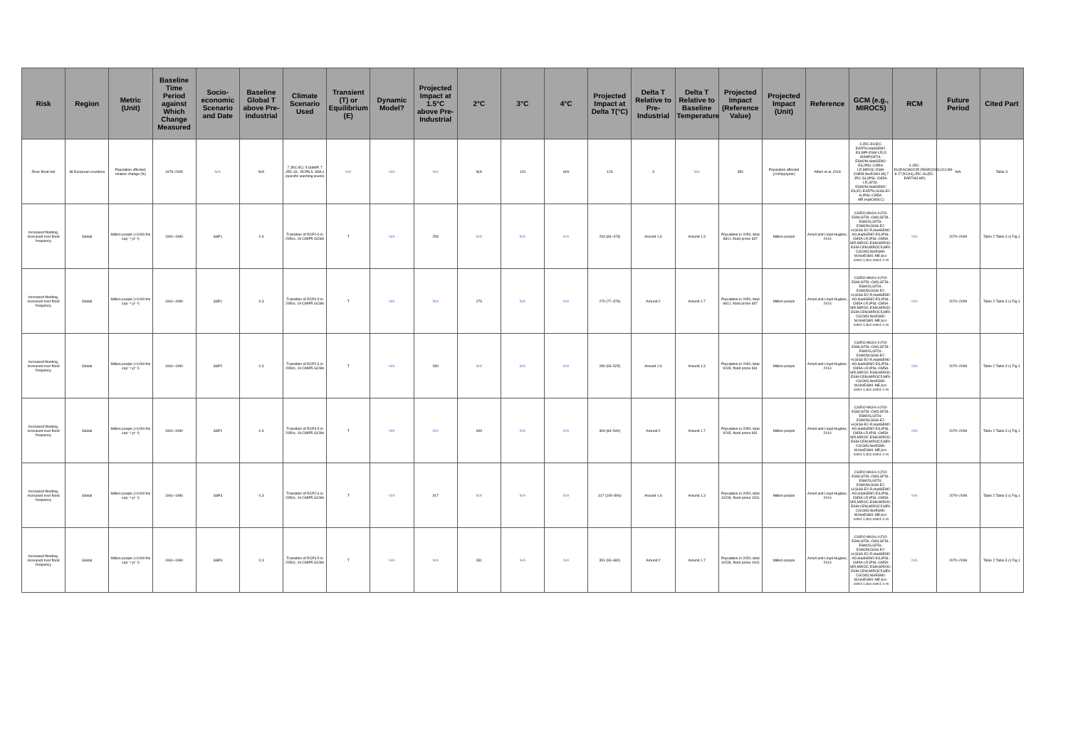| Risk | Region | Metric (Unit) | Baseline Time Period against Which Change Measured | Socio-economic Scenario and Date | Baseline Global T above Pre-industrial | Climate Scenario Used | Transient (T) or Equilibrium (E) | Dynamic Model? | Projected Impact at 1.5°C above Pre-Industrial | 2°C | 3°C | 4°C | Projected Impact at Delta T(°C) | Delta T Relative to Pre-Industrial | Delta T Relative to Baseline Temperature | Projected Impact (Reference Value) | Projected Impact (Unit) | Reference | GCM (e.g., MIROC5) | RCM | Future Period | Cited Part |
| --- | --- | --- | --- | --- | --- | --- | --- | --- | --- | --- | --- | --- | --- | --- | --- | --- | --- | --- | --- | --- | --- | --- |
| River flood risk | 38 European countries | Population affected, relative change (%) | 1976–2005 | N/A | N/A | 7 JRC-EU, 5 ISIMIP, 7 JRC-GL, RCP8.5, SWLs (specific warming levels) | N/A | N/A | N/A | N/A | 123 | N/A | 123 | 3 | N/A | 350 | Population affected (1000pp/year) | Alfieri et al.,2018 | 3 JRC-EU(EC-EARTH,HadGEM2-ES,MPI-ESM-LR),5 ISIMIP(GFDL-ESM2M,HadGEM2-ES,IPSL-CM5A-LR,MIROC-ESM-CHEM,NorESM1-M),7 JRC-GL(IPSL-CM5A-LR,GFDL-ESM2M,HadGEM2-ES,EC-EARTH,GISS-E2-H,IPSL-CM5A-MR,HadCM3LC) | 4 JRC-EU(RACMO22E,REMO2009,CCLM4-8-17,RCA4),JRC-GL(EC-EARTH3-HR) | N/A | Table 3 |
| Increased flooding, increased river flood frequency | Global | Million people (×1000 ths cap⁻¹ yr⁻¹) | 1961–1990 | SSP1 | 0.3 | Transition of RCP2.6 in 2050s, 19 CMIP5 GCMs | T | N/A | 253 | N/A | N/A | N/A | 253 (83–473) | Around 1.6 | Around 1.3 | Population in 2050, total 8611, flood prone 837 | Million people | Arnell and Lloyd-Hughes, 2014 | CSIRO-Mk3-6-0,FIO-ESM,GFDL-CM3,GFDL-ESM2G,GFDL-ESM2M,GISS-E2-H,GISS-E2-R,HadGEM2-AO,HadGEM2-ES,IPSL-CM5A-LR,IPSL-CM5A-MR,MIROC-ESM,MIROC-ESM-CEM,MIROC5,MRI-CGCM3,NorESM1-M,NorESM1-ME,bcc-csm1-1,bcc-csm1-1-m | N/A | 2070–2099 | Table 2 Table 3 c) Fig.1 |
| Increased flooding, increased river flood frequency | Global | Million people (×1000 ths cap⁻¹ yr⁻¹) | 1961–1990 | SSP1 | 0.3 | Transition of RCP4.5 in 2050s, 19 CMIP5 GCMs | T | N/A | N/A | 279 | N/A | N/A | 279 (77–379) | Around 2 | Around 1.7 | Population in 2050, total 8611, flood prone 837 | Million people | Arnell and Lloyd-Hughes, 2014 | CSIRO-Mk3-6-0,FIO-ESM,GFDL-CM3,GFDL-ESM2G,GFDL-ESM2M,GISS-E2-H,GISS-E2-R,HadGEM2-AO,HadGEM2-ES,IPSL-CM5A-LR,IPSL-CM5A-MR,MIROC-ESM,MIROC-ESM-CEM,MIROC5,MRI-CGCM3,NorESM1-M,NorESM1-ME,bcc-csm1-1,bcc-csm1-1-m | N/A | 2070–2099 | Table 2 Table 3 c) Fig.1 |
| Increased flooding, increased river flood frequency | Global | Million people (×1000 ths cap⁻¹ yr⁻¹) | 1961–1990 | SSP2 | 0.3 | Transition of RCP2.6 in 2050s, 19 CMIP5 GCMs | T | N/A | 280 | N/A | N/A | N/A | 280 (93–525) | Around 1.6 | Around 1.3 | Population in 2050, total 9245, flood prone 931 | Million people | Arnell and Lloyd-Hughes, 2014 | CSIRO-Mk3-6-0,FIO-ESM,GFDL-CM3,GFDL-ESM2G,GFDL-ESM2M,GISS-E2-H,GISS-E2-R,HadGEM2-AO,HadGEM2-ES,IPSL-CM5A-LR,IPSL-CM5A-MR,MIROC-ESM,MIROC-ESM-CEM,MIROC5,MRI-CGCM3,NorESM1-M,NorESM1-ME,bcc-csm1-1,bcc-csm1-1-m | N/A | 2070–2099 | Table 2 Table 3 c) Fig.1 |
| Increased flooding, increased river flood frequency | Global | Million people (×1000 ths cap⁻¹ yr⁻¹) | 1961–1990 | SSP2 | 0.3 | Transition of RCP4.5 in 2050s, 19 CMIP5 GCMs | T | N/A | N/A | 309 | N/A | N/A | 309 (84–540) | Around 2 | Around 1.7 | Population in 2050, total 9245, flood prone 931 | Million people | Arnell and Lloyd-Hughes, 2014 | CSIRO-Mk3-6-0,FIO-ESM,GFDL-CM3,GFDL-ESM2G,GFDL-ESM2M,GISS-E2-H,GISS-E2-R,HadGEM2-AO,HadGEM2-ES,IPSL-CM5A-LR,IPSL-CM5A-MR,MIROC-ESM,MIROC-ESM-CEM,MIROC5,MRI-CGCM3,NorESM1-M,NorESM1-ME,bcc-csm1-1,bcc-csm1-1-m | N/A | 2070–2099 | Table 2 Table 3 c) Fig.1 |
| Increased flooding, increased river flood frequency | Global | Million people (×1000 ths cap⁻¹ yr⁻¹) | 1961–1990 | SSP3 | 0.3 | Transition of RCP2.6 in 2050s, 19 CMIP5 GCMs | T | N/A | 317 | N/A | N/A | N/A | 317 (105–596) | Around 1.6 | Around 1.3 | Population in 2050, total 10233, flood prone 1031 | Million people | Arnell and Lloyd-Hughes, 2014 | CSIRO-Mk3-6-0,FIO-ESM,GFDL-CM3,GFDL-ESM2G,GFDL-ESM2M,GISS-E2-H,GISS-E2-R,HadGEM2-AO,HadGEM2-ES,IPSL-CM5A-LR,IPSL-CM5A-MR,MIROC-ESM,MIROC-ESM-CEM,MIROC5,MRI-CGCM3,NorESM1-M,NorESM1-ME,bcc-csm1-1,bcc-csm1-1-m | N/A | 2070–2099 | Table 2 Table 3 c) Fig.1 |
| Increased flooding, increased river flood frequency | Global | Million people (×1000 ths cap⁻¹ yr⁻¹) | 1961–1990 | SSP3 | 0.3 | Transition of RCP4.5 in 2050s, 19 CMIP5 GCMs | T | N/A | N/A | 351 | N/A | N/A | 351 (93–682) | Around 2 | Around 1.7 | Population in 2050, total 10233, flood prone 1031 | Million people | Arnell and Lloyd-Hughes, 2014 | CSIRO-Mk3-6-0,FIO-ESM,GFDL-CM3,GFDL-ESM2G,GFDL-ESM2M,GISS-E2-H,GISS-E2-R,HadGEM2-AO,HadGEM2-ES,IPSL-CM5A-LR,IPSL-CM5A-MR,MIROC-ESM,MIROC-ESM-CEM,MIROC5,MRI-CGCM3,NorESM1-M,NorESM1-ME,bcc-csm1-1,bcc-csm1-1-m | N/A | 2070–2099 | Table 2 Table 3 c) Fig.1 |